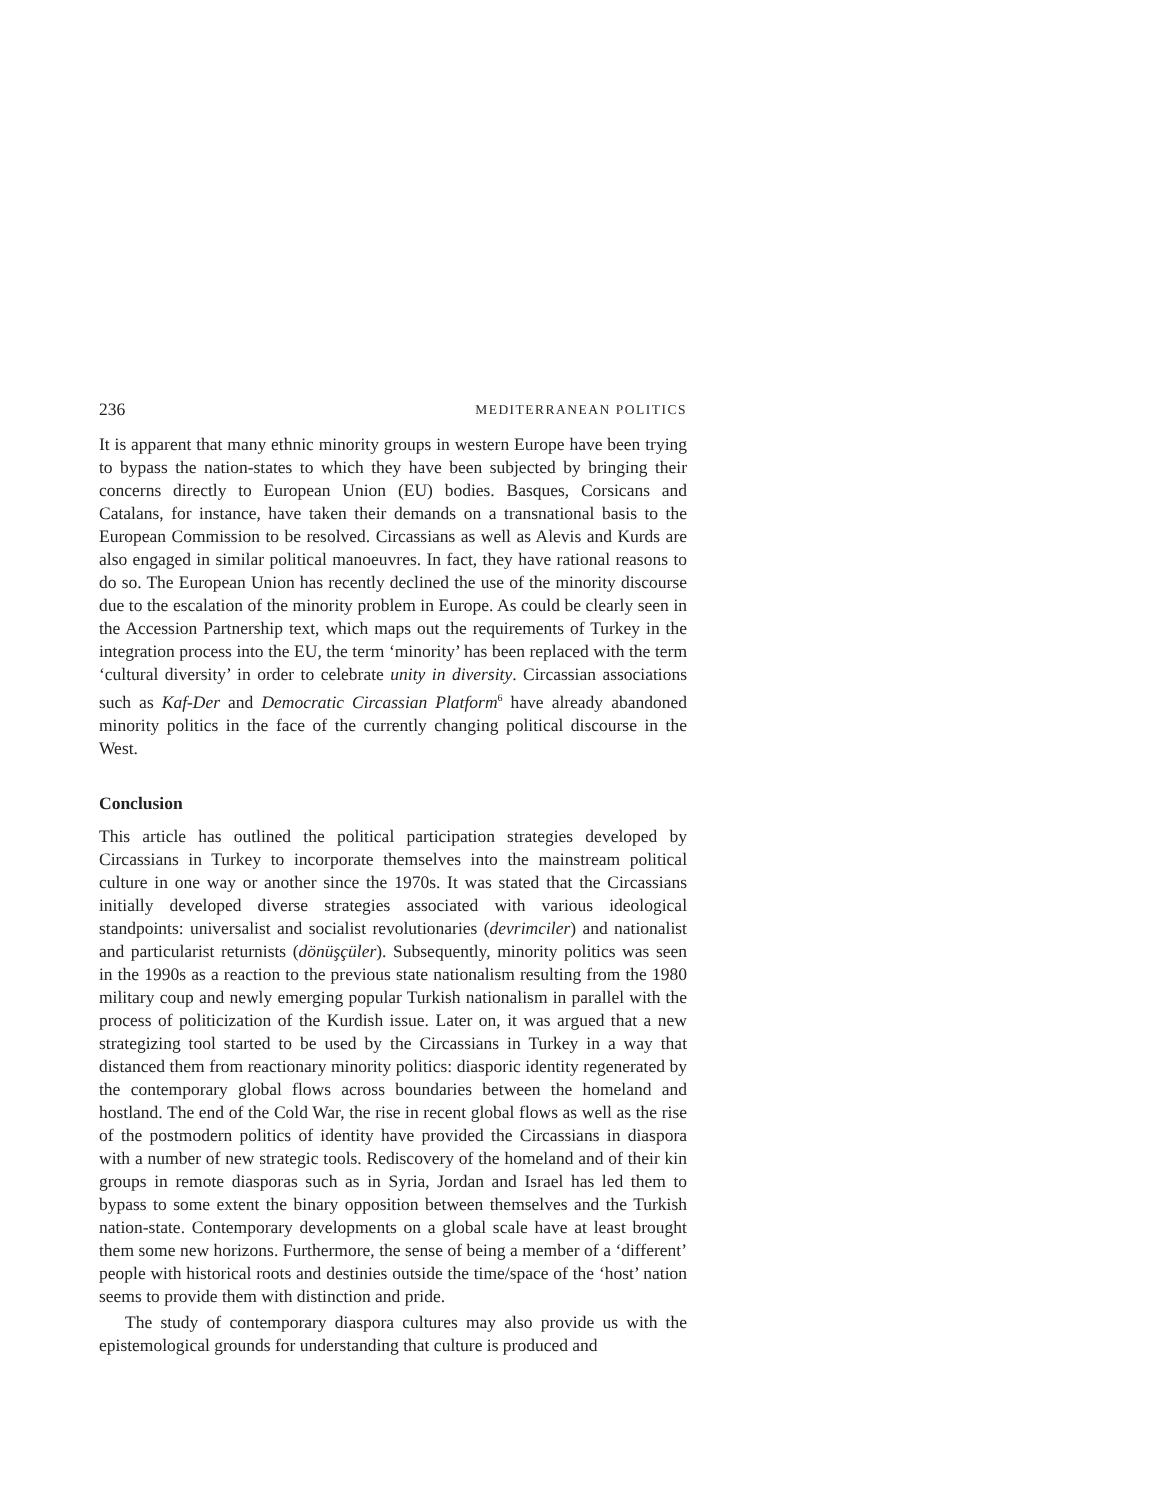236 MEDITERRANEAN POLITICS
It is apparent that many ethnic minority groups in western Europe have been trying to bypass the nation-states to which they have been subjected by bringing their concerns directly to European Union (EU) bodies. Basques, Corsicans and Catalans, for instance, have taken their demands on a transnational basis to the European Commission to be resolved. Circassians as well as Alevis and Kurds are also engaged in similar political manoeuvres. In fact, they have rational reasons to do so. The European Union has recently declined the use of the minority discourse due to the escalation of the minority problem in Europe. As could be clearly seen in the Accession Partnership text, which maps out the requirements of Turkey in the integration process into the EU, the term ‘minority’ has been replaced with the term ‘cultural diversity’ in order to celebrate unity in diversity. Circassian associations such as Kaf-Der and Democratic Circassian Platform<sup>6</sup> have already abandoned minority politics in the face of the currently changing political discourse in the West.
Conclusion
This article has outlined the political participation strategies developed by Circassians in Turkey to incorporate themselves into the mainstream political culture in one way or another since the 1970s. It was stated that the Circassians initially developed diverse strategies associated with various ideological standpoints: universalist and socialist revolutionaries (devrimciler) and nationalist and particularist returnists (dönüşçüler). Subsequently, minority politics was seen in the 1990s as a reaction to the previous state nationalism resulting from the 1980 military coup and newly emerging popular Turkish nationalism in parallel with the process of politicization of the Kurdish issue. Later on, it was argued that a new strategizing tool started to be used by the Circassians in Turkey in a way that distanced them from reactionary minority politics: diasporic identity regenerated by the contemporary global flows across boundaries between the homeland and hostland. The end of the Cold War, the rise in recent global flows as well as the rise of the postmodern politics of identity have provided the Circassians in diaspora with a number of new strategic tools. Rediscovery of the homeland and of their kin groups in remote diasporas such as in Syria, Jordan and Israel has led them to bypass to some extent the binary opposition between themselves and the Turkish nation-state. Contemporary developments on a global scale have at least brought them some new horizons. Furthermore, the sense of being a member of a ‘different’ people with historical roots and destinies outside the time/space of the ‘host’ nation seems to provide them with distinction and pride.
The study of contemporary diaspora cultures may also provide us with the epistemological grounds for understanding that culture is produced and